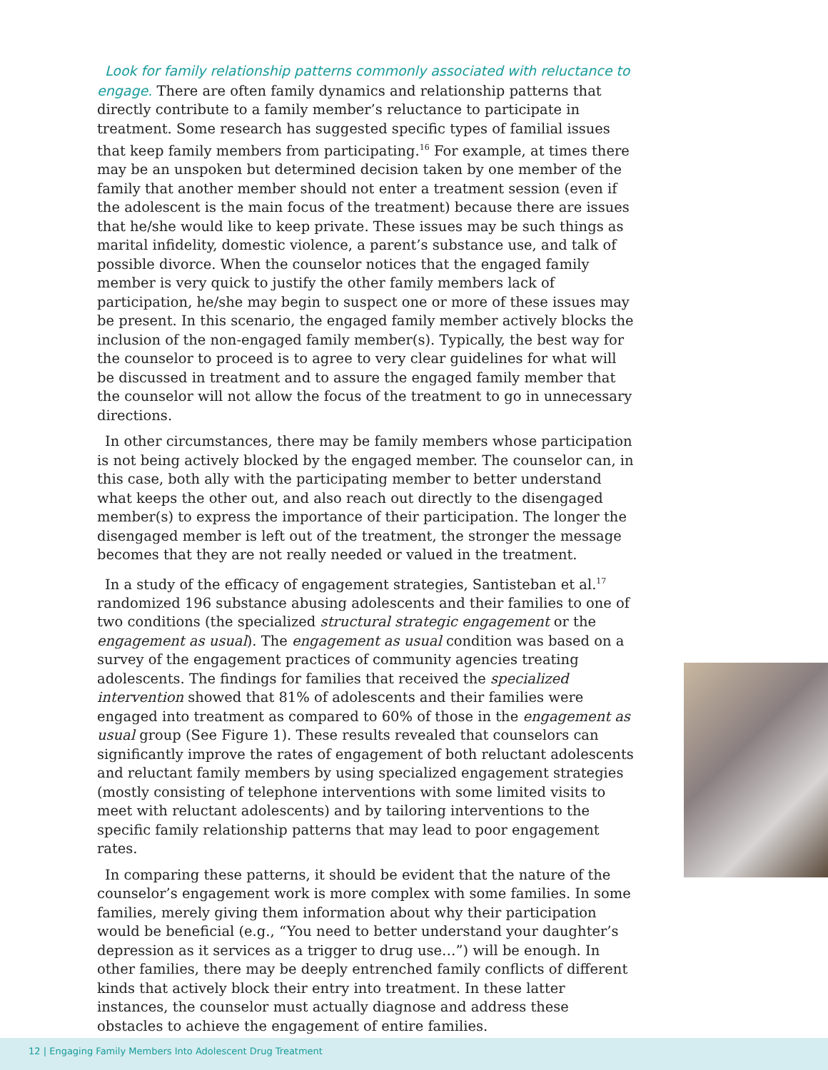Look for family relationship patterns commonly associated with reluctance to engage. There are often family dynamics and relationship patterns that directly contribute to a family member’s reluctance to participate in treatment. Some research has suggested specific types of familial issues that keep family members from participating.<sup>16</sup> For example, at times there may be an unspoken but determined decision taken by one member of the family that another member should not enter a treatment session (even if the adolescent is the main focus of the treatment) because there are issues that he/she would like to keep private. These issues may be such things as marital infidelity, domestic violence, a parent’s substance use, and talk of possible divorce. When the counselor notices that the engaged family member is very quick to justify the other family members lack of participation, he/she may begin to suspect one or more of these issues may be present. In this scenario, the engaged family member actively blocks the inclusion of the non-engaged family member(s). Typically, the best way for the counselor to proceed is to agree to very clear guidelines for what will be discussed in treatment and to assure the engaged family member that the counselor will not allow the focus of the treatment to go in unnecessary directions.
In other circumstances, there may be family members whose participation is not being actively blocked by the engaged member. The counselor can, in this case, both ally with the participating member to better understand what keeps the other out, and also reach out directly to the disengaged member(s) to express the importance of their participation. The longer the disengaged member is left out of the treatment, the stronger the message becomes that they are not really needed or valued in the treatment.
In a study of the efficacy of engagement strategies, Santisteban et al.<sup>17</sup> randomized 196 substance abusing adolescents and their families to one of two conditions (the specialized structural strategic engagement or the engagement as usual). The engagement as usual condition was based on a survey of the engagement practices of community agencies treating adolescents. The findings for families that received the specialized intervention showed that 81% of adolescents and their families were engaged into treatment as compared to 60% of those in the engagement as usual group (See Figure 1). These results revealed that counselors can significantly improve the rates of engagement of both reluctant adolescents and reluctant family members by using specialized engagement strategies (mostly consisting of telephone interventions with some limited visits to meet with reluctant adolescents) and by tailoring interventions to the specific family relationship patterns that may lead to poor engagement rates.
In comparing these patterns, it should be evident that the nature of the counselor’s engagement work is more complex with some families. In some families, merely giving them information about why their participation would be beneficial (e.g., “You need to better understand your daughter’s depression as it services as a trigger to drug use…”) will be enough. In other families, there may be deeply entrenched family conflicts of different kinds that actively block their entry into treatment. In these latter instances, the counselor must actually diagnose and address these obstacles to achieve the engagement of entire families.
12 | Engaging Family Members Into Adolescent Drug Treatment